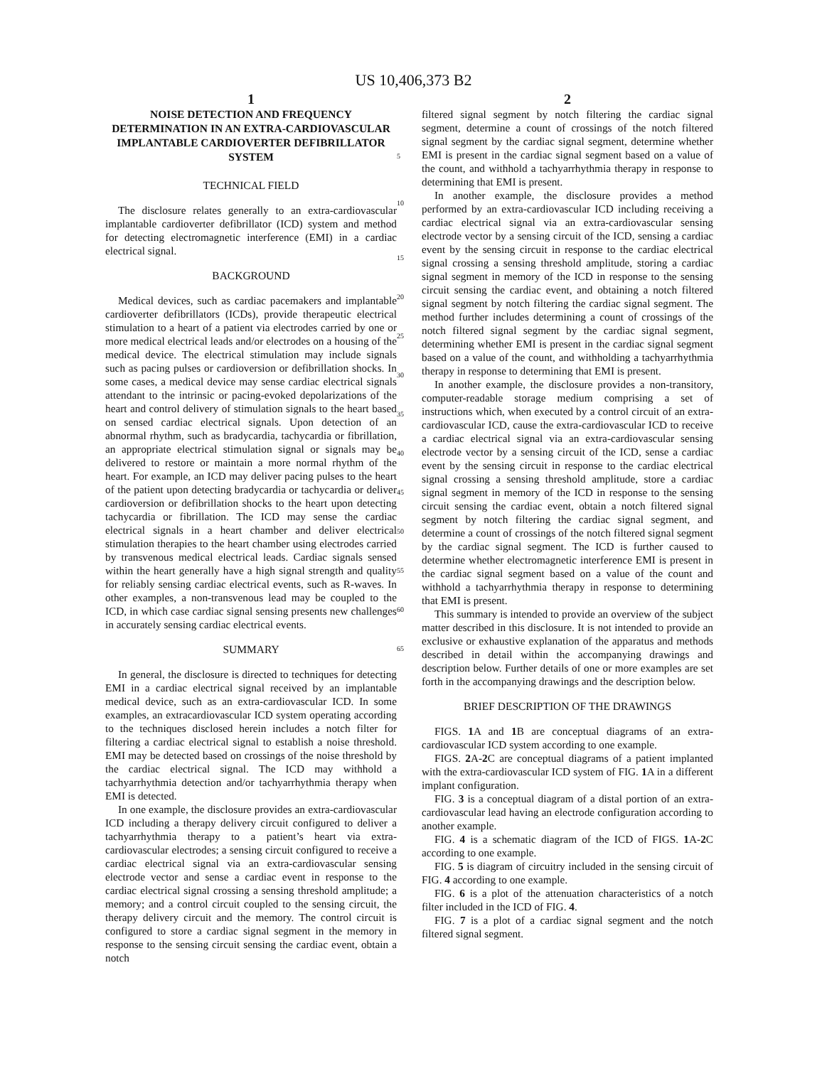US 10,406,373 B2
1
NOISE DETECTION AND FREQUENCY DETERMINATION IN AN EXTRA-CARDIOVASCULAR IMPLANTABLE CARDIOVERTER DEFIBRILLATOR SYSTEM
TECHNICAL FIELD
The disclosure relates generally to an extra-cardiovascular implantable cardioverter defibrillator (ICD) system and method for detecting electromagnetic interference (EMI) in a cardiac electrical signal.
BACKGROUND
Medical devices, such as cardiac pacemakers and implantable cardioverter defibrillators (ICDs), provide therapeutic electrical stimulation to a heart of a patient via electrodes carried by one or more medical electrical leads and/or electrodes on a housing of the medical device. The electrical stimulation may include signals such as pacing pulses or cardioversion or defibrillation shocks. In some cases, a medical device may sense cardiac electrical signals attendant to the intrinsic or pacing-evoked depolarizations of the heart and control delivery of stimulation signals to the heart based on sensed cardiac electrical signals. Upon detection of an abnormal rhythm, such as bradycardia, tachycardia or fibrillation, an appropriate electrical stimulation signal or signals may be delivered to restore or maintain a more normal rhythm of the heart. For example, an ICD may deliver pacing pulses to the heart of the patient upon detecting bradycardia or tachycardia or deliver cardioversion or defibrillation shocks to the heart upon detecting tachycardia or fibrillation. The ICD may sense the cardiac electrical signals in a heart chamber and deliver electrical stimulation therapies to the heart chamber using electrodes carried by transvenous medical electrical leads. Cardiac signals sensed within the heart generally have a high signal strength and quality for reliably sensing cardiac electrical events, such as R-waves. In other examples, a non-transvenous lead may be coupled to the ICD, in which case cardiac signal sensing presents new challenges in accurately sensing cardiac electrical events.
SUMMARY
In general, the disclosure is directed to techniques for detecting EMI in a cardiac electrical signal received by an implantable medical device, such as an extra-cardiovascular ICD. In some examples, an extracardiovascular ICD system operating according to the techniques disclosed herein includes a notch filter for filtering a cardiac electrical signal to establish a noise threshold. EMI may be detected based on crossings of the noise threshold by the cardiac electrical signal. The ICD may withhold a tachyarrhythmia detection and/or tachyarrhythmia therapy when EMI is detected.
In one example, the disclosure provides an extra-cardiovascular ICD including a therapy delivery circuit configured to deliver a tachyarrhythmia therapy to a patient’s heart via extra-cardiovascular electrodes; a sensing circuit configured to receive a cardiac electrical signal via an extra-cardiovascular sensing electrode vector and sense a cardiac event in response to the cardiac electrical signal crossing a sensing threshold amplitude; a memory; and a control circuit coupled to the sensing circuit, the therapy delivery circuit and the memory. The control circuit is configured to store a cardiac signal segment in the memory in response to the sensing circuit sensing the cardiac event, obtain a notch
5
10
15
20
25
30
35
40
45
50
55
60
65
2
filtered signal segment by notch filtering the cardiac signal segment, determine a count of crossings of the notch filtered signal segment by the cardiac signal segment, determine whether EMI is present in the cardiac signal segment based on a value of the count, and withhold a tachyarrhythmia therapy in response to determining that EMI is present.
In another example, the disclosure provides a method performed by an extra-cardiovascular ICD including receiving a cardiac electrical signal via an extra-cardiovascular sensing electrode vector by a sensing circuit of the ICD, sensing a cardiac event by the sensing circuit in response to the cardiac electrical signal crossing a sensing threshold amplitude, storing a cardiac signal segment in memory of the ICD in response to the sensing circuit sensing the cardiac event, and obtaining a notch filtered signal segment by notch filtering the cardiac signal segment. The method further includes determining a count of crossings of the notch filtered signal segment by the cardiac signal segment, determining whether EMI is present in the cardiac signal segment based on a value of the count, and withholding a tachyarrhythmia therapy in response to determining that EMI is present.
In another example, the disclosure provides a non-transitory, computer-readable storage medium comprising a set of instructions which, when executed by a control circuit of an extra-cardiovascular ICD, cause the extra-cardiovascular ICD to receive a cardiac electrical signal via an extra-cardiovascular sensing electrode vector by a sensing circuit of the ICD, sense a cardiac event by the sensing circuit in response to the cardiac electrical signal crossing a sensing threshold amplitude, store a cardiac signal segment in memory of the ICD in response to the sensing circuit sensing the cardiac event, obtain a notch filtered signal segment by notch filtering the cardiac signal segment, and determine a count of crossings of the notch filtered signal segment by the cardiac signal segment. The ICD is further caused to determine whether electromagnetic interference EMI is present in the cardiac signal segment based on a value of the count and withhold a tachyarrhythmia therapy in response to determining that EMI is present.
This summary is intended to provide an overview of the subject matter described in this disclosure. It is not intended to provide an exclusive or exhaustive explanation of the apparatus and methods described in detail within the accompanying drawings and description below. Further details of one or more examples are set forth in the accompanying drawings and the description below.
BRIEF DESCRIPTION OF THE DRAWINGS
FIGS. 1 A and 1 B are conceptual diagrams of an extra-cardiovascular ICD system according to one example.
FIGS. 2 A-2 C are conceptual diagrams of a patient implanted with the extra-cardiovascular ICD system of FIG. 1 A in a different implant configuration.
FIG. 3 is a conceptual diagram of a distal portion of an extra-cardiovascular lead having an electrode configuration according to another example.
FIG. 4 is a schematic diagram of the ICD of FIGS. 1 A-2 C according to one example.
FIG. 5 is diagram of circuitry included in the sensing circuit of FIG. 4 according to one example.
FIG. 6 is a plot of the attenuation characteristics of a notch filter included in the ICD of FIG. 4.
FIG. 7 is a plot of a cardiac signal segment and the notch filtered signal segment.